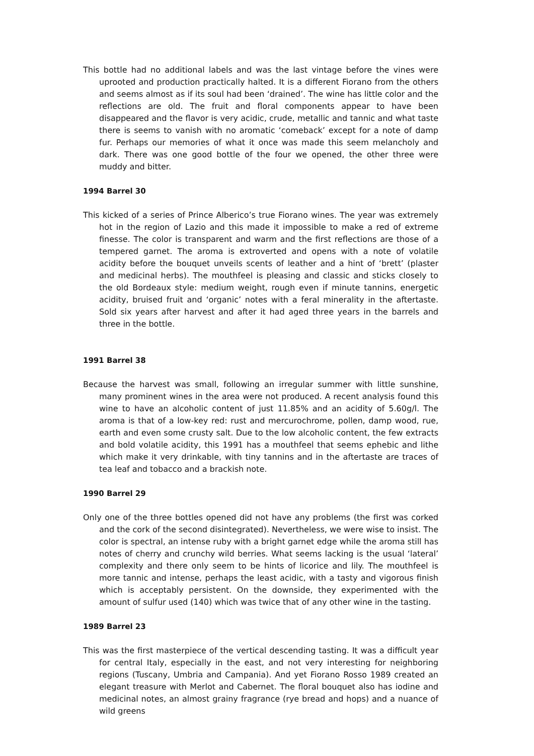This bottle had no additional labels and was the last vintage before the vines were uprooted and production practically halted. It is a different Fiorano from the others and seems almost as if its soul had been ‘drained’. The wine has little color and the reflections are old. The fruit and floral components appear to have been disappeared and the flavor is very acidic, crude, metallic and tannic and what taste there is seems to vanish with no aromatic ‘comeback’ except for a note of damp fur. Perhaps our memories of what it once was made this seem melancholy and dark. There was one good bottle of the four we opened, the other three were muddy and bitter.
1994 Barrel 30
This kicked of a series of Prince Alberico’s true Fiorano wines. The year was extremely hot in the region of Lazio and this made it impossible to make a red of extreme finesse. The color is transparent and warm and the first reflections are those of a tempered garnet. The aroma is extroverted and opens with a note of volatile acidity before the bouquet unveils scents of leather and a hint of ‘brett’ (plaster and medicinal herbs). The mouthfeel is pleasing and classic and sticks closely to the old Bordeaux style: medium weight, rough even if minute tannins, energetic acidity, bruised fruit and ‘organic’ notes with a feral minerality in the aftertaste. Sold six years after harvest and after it had aged three years in the barrels and three in the bottle.
1991 Barrel 38
Because the harvest was small, following an irregular summer with little sunshine, many prominent wines in the area were not produced. A recent analysis found this wine to have an alcoholic content of just 11.85% and an acidity of 5.60g/l. The aroma is that of a low-key red: rust and mercurochrome, pollen, damp wood, rue, earth and even some crusty salt. Due to the low alcoholic content, the few extracts and bold volatile acidity, this 1991 has a mouthfeel that seems ephebic and lithe which make it very drinkable, with tiny tannins and in the aftertaste are traces of tea leaf and tobacco and a brackish note.
1990 Barrel 29
Only one of the three bottles opened did not have any problems (the first was corked and the cork of the second disintegrated). Nevertheless, we were wise to insist. The color is spectral, an intense ruby with a bright garnet edge while the aroma still has notes of cherry and crunchy wild berries. What seems lacking is the usual ‘lateral’ complexity and there only seem to be hints of licorice and lily. The mouthfeel is more tannic and intense, perhaps the least acidic, with a tasty and vigorous finish which is acceptably persistent. On the downside, they experimented with the amount of sulfur used (140) which was twice that of any other wine in the tasting.
1989 Barrel 23
This was the first masterpiece of the vertical descending tasting. It was a difficult year for central Italy, especially in the east, and not very interesting for neighboring regions (Tuscany, Umbria and Campania). And yet Fiorano Rosso 1989 created an elegant treasure with Merlot and Cabernet. The floral bouquet also has iodine and medicinal notes, an almost grainy fragrance (rye bread and hops) and a nuance of wild greens